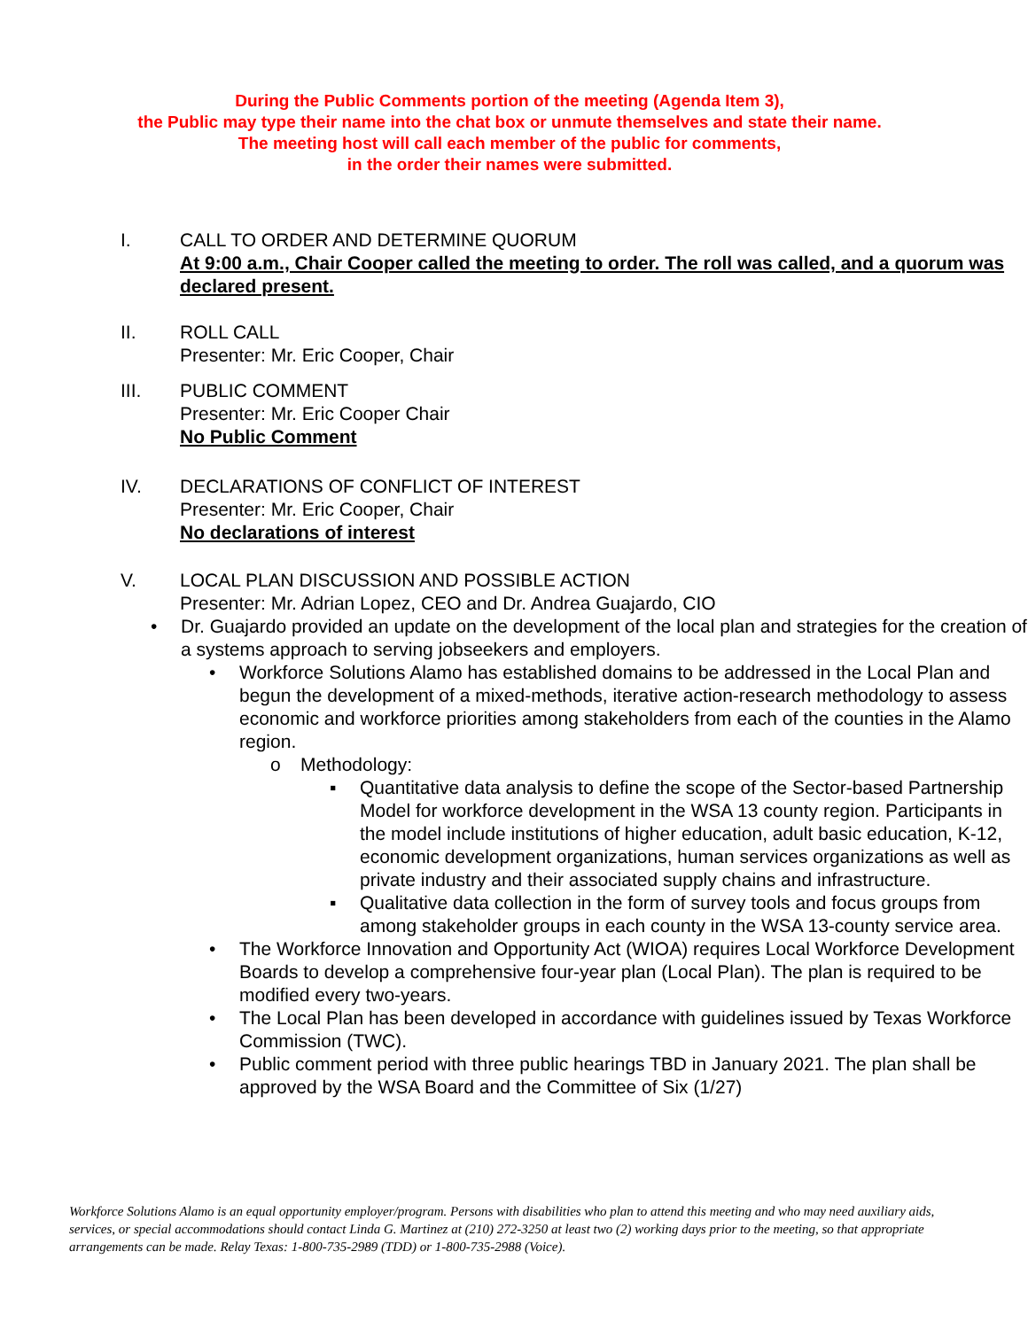During the Public Comments portion of the meeting (Agenda Item 3),
the Public may type their name into the chat box or unmute themselves and state their name.
The meeting host will call each member of the public for comments,
in the order their names were submitted.
I. CALL TO ORDER AND DETERMINE QUORUM
At 9:00 a.m., Chair Cooper called the meeting to order. The roll was called, and a quorum was declared present.
II. ROLL CALL
Presenter: Mr. Eric Cooper, Chair
III. PUBLIC COMMENT
Presenter: Mr. Eric Cooper Chair
No Public Comment
IV. DECLARATIONS OF CONFLICT OF INTEREST
Presenter: Mr. Eric Cooper, Chair
No declarations of interest
V. LOCAL PLAN DISCUSSION AND POSSIBLE ACTION
Presenter: Mr. Adrian Lopez, CEO and Dr. Andrea Guajardo, CIO
• Dr. Guajardo provided an update on the development of the local plan and strategies for the creation of a systems approach to serving jobseekers and employers.
• Workforce Solutions Alamo has established domains to be addressed in the Local Plan and begun the development of a mixed-methods, iterative action-research methodology to assess economic and workforce priorities among stakeholders from each of the counties in the Alamo region.
o Methodology:
▪ Quantitative data analysis to define the scope of the Sector-based Partnership Model for workforce development in the WSA 13 county region. Participants in the model include institutions of higher education, adult basic education, K-12, economic development organizations, human services organizations as well as private industry and their associated supply chains and infrastructure.
▪ Qualitative data collection in the form of survey tools and focus groups from among stakeholder groups in each county in the WSA 13-county service area.
• The Workforce Innovation and Opportunity Act (WIOA) requires Local Workforce Development Boards to develop a comprehensive four-year plan (Local Plan). The plan is required to be modified every two-years.
• The Local Plan has been developed in accordance with guidelines issued by Texas Workforce Commission (TWC).
• Public comment period with three public hearings TBD in January 2021. The plan shall be approved by the WSA Board and the Committee of Six (1/27)
Workforce Solutions Alamo is an equal opportunity employer/program. Persons with disabilities who plan to attend this meeting and who may need auxiliary aids, services, or special accommodations should contact Linda G. Martinez at (210) 272-3250 at least two (2) working days prior to the meeting, so that appropriate arrangements can be made. Relay Texas: 1-800-735-2989 (TDD) or 1-800-735-2988 (Voice).